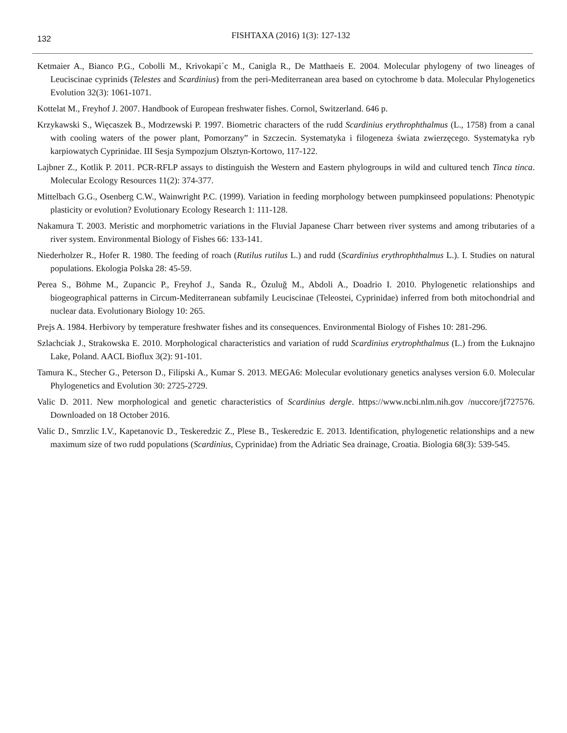132
FISHTAXA (2016) 1(3): 127-132
Ketmaier A., Bianco P.G., Cobolli M., Krivokapi´c M., Canigla R., De Matthaeis E. 2004. Molecular phylogeny of two lineages of Leuciscinae cyprinids (Telestes and Scardinius) from the peri-Mediterranean area based on cytochrome b data. Molecular Phylogenetics Evolution 32(3): 1061-1071.
Kottelat M., Freyhof J. 2007. Handbook of European freshwater fishes. Cornol, Switzerland. 646 p.
Krzykawski S., Więcaszek B., Modrzewski P. 1997. Biometric characters of the rudd Scardinius erythrophthalmus (L., 1758) from a canal with cooling waters of the power plant, Pomorzany” in Szczecin. Systematyka i filogeneza świata zwierzęcego. Systematyka ryb karpiowatych Cyprinidae. III Sesja Sympozjum Olsztyn-Kortowo, 117-122.
Lajbner Z., Kotlik P. 2011. PCR-RFLP assays to distinguish the Western and Eastern phylogroups in wild and cultured tench Tinca tinca. Molecular Ecology Resources 11(2): 374-377.
Mittelbach G.G., Osenberg C.W., Wainwright P.C. (1999). Variation in feeding morphology between pumpkinseed populations: Phenotypic plasticity or evolution? Evolutionary Ecology Research 1: 111-128.
Nakamura T. 2003. Meristic and morphometric variations in the Fluvial Japanese Charr between river systems and among tributaries of a river system. Environmental Biology of Fishes 66: 133-141.
Niederholzer R., Hofer R. 1980. The feeding of roach (Rutilus rutilus L.) and rudd (Scardinius erythrophthalmus L.). I. Studies on natural populations. Ekologia Polska 28: 45-59.
Perea S., Böhme M., Zupancic P., Freyhof J., Sanda R., Özuluğ M., Abdoli A., Doadrio I. 2010. Phylogenetic relationships and biogeographical patterns in Circum-Mediterranean subfamily Leuciscinae (Teleostei, Cyprinidae) inferred from both mitochondrial and nuclear data. Evolutionary Biology 10: 265.
Prejs A. 1984. Herbivory by temperature freshwater fishes and its consequences. Environmental Biology of Fishes 10: 281-296.
Szlachciak J., Strakowska E. 2010. Morphological characteristics and variation of rudd Scardinius erytrophthalmus (L.) from the Łuknajno Lake, Poland. AACL Bioflux 3(2): 91-101.
Tamura K., Stecher G., Peterson D., Filipski A., Kumar S. 2013. MEGA6: Molecular evolutionary genetics analyses version 6.0. Molecular Phylogenetics and Evolution 30: 2725-2729.
Valic D. 2011. New morphological and genetic characteristics of Scardinius dergle. https://www.ncbi.nlm.nih.gov /nuccore/jf727576. Downloaded on 18 October 2016.
Valic D., Smrzlic I.V., Kapetanovic D., Teskeredzic Z., Plese B., Teskeredzic E. 2013. Identification, phylogenetic relationships and a new maximum size of two rudd populations (Scardinius, Cyprinidae) from the Adriatic Sea drainage, Croatia. Biologia 68(3): 539-545.